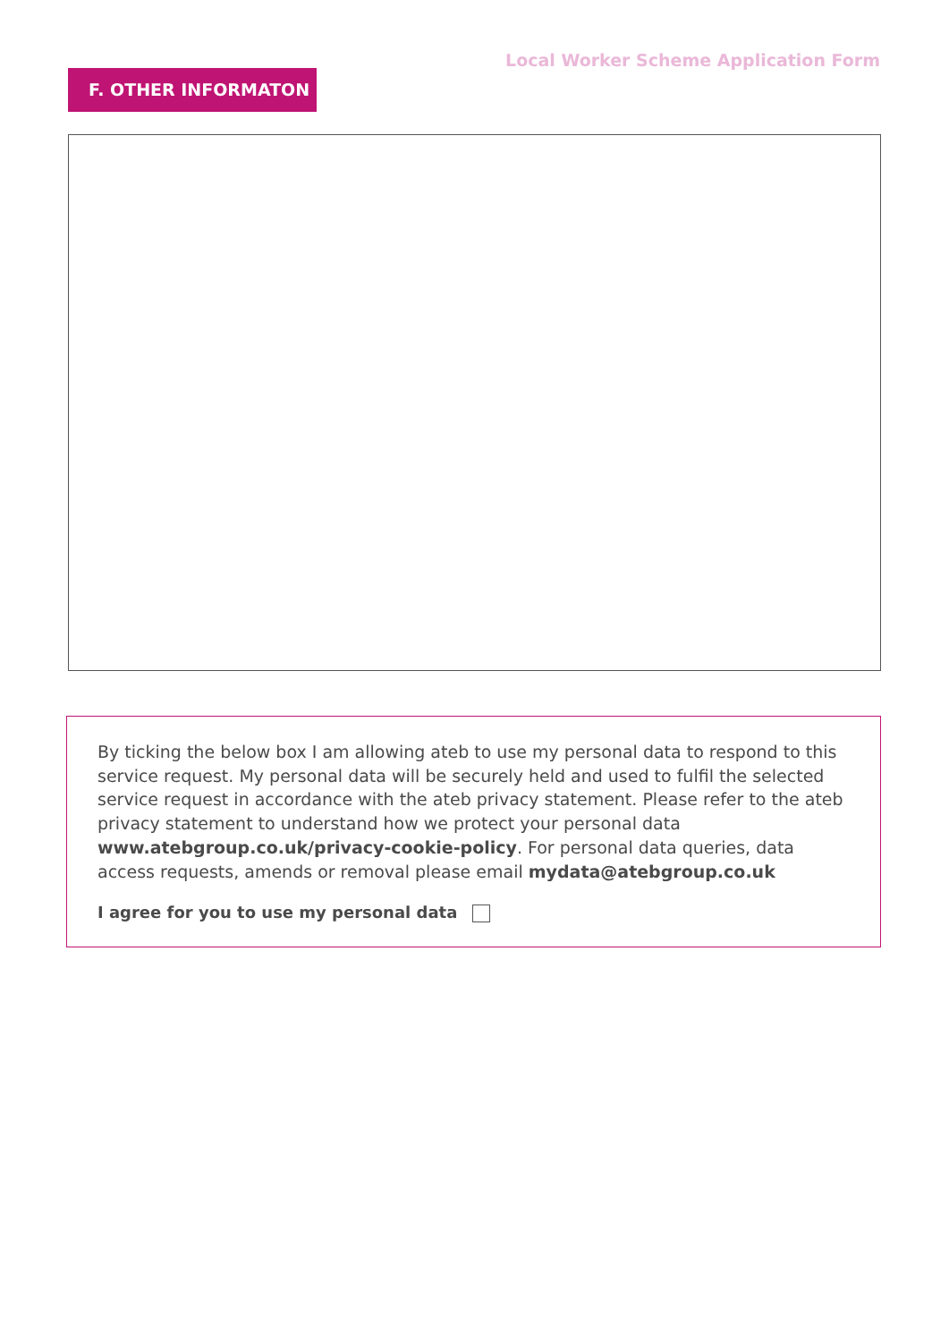Local Worker Scheme Application Form
F. OTHER INFORMATON
By ticking the below box I am allowing ateb to use my personal data to respond to this service request. My personal data will be securely held and used to fulfil the selected service request in accordance with the ateb privacy statement. Please refer to the ateb privacy statement to understand how we protect your personal data www.atebgroup.co.uk/privacy-cookie-policy. For personal data queries, data access requests, amends or removal please email mydata@atebgroup.co.uk
I agree for you to use my personal data